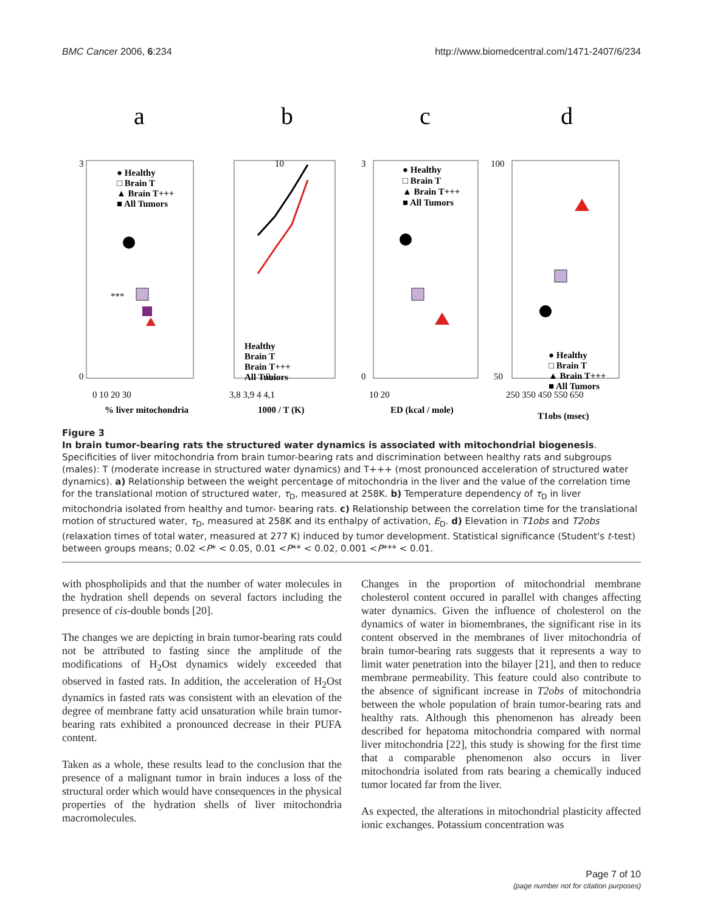BMC Cancer 2006, 6:234 http://www.biomedcentral.com/1471-2407/6/234
a
b
c
d
0
3
0,1
10
0
3
50
100
0 10 20 30
% liver mitochondria
3,8 3,9 4 4,1
1000 / T (K)
10 20
ED (kcal / mole)
250 350 450 550 650
T1obs (msec)
***
● Healthy
□ Brain T
▲ Brain T+++
■ All Tumors
Healthy
Brain T
Brain T+++
All Tumors
● Healthy
□ Brain T
▲ Brain T+++
■ All Tumors
● Healthy
□ Brain T
▲ Brain T+++
■ All Tumors
Figure 3
In brain tumor-bearing rats the structured water dynamics is associated with mitochondrial biogenesis. Specificities of liver mitochondria from brain tumor-bearing rats and discrimination between healthy rats and subgroups (males): T (moderate increase in structured water dynamics) and T+++ (most pronounced acceleration of structured water dynamics). a) Relationship between the weight percentage of mitochondria in the liver and the value of the correlation time for the translational motion of structured water, τ<sub>D</sub>, measured at 258K. b) Temperature dependency of τ<sub>D</sub> in liver mitochondria isolated from healthy and tumor- bearing rats. c) Relationship between the correlation time for the translational motion of structured water, τ<sub>D</sub>, measured at 258K and its enthalpy of activation, E<sub>D</sub>. d) Elevation in T1obs and T2obs (relaxation times of total water, measured at 277 K) induced by tumor development. Statistical significance (Student's t-test) between groups means; 0.02 <P* < 0.05, 0.01 <P** < 0.02, 0.001 <P*** < 0.01.
with phospholipids and that the number of water molecules in the hydration shell depends on several factors including the presence of cis-double bonds [20].
The changes we are depicting in brain tumor-bearing rats could not be attributed to fasting since the amplitude of the modifications of H<sub>2</sub>Ost dynamics widely exceeded that observed in fasted rats. In addition, the acceleration of H<sub>2</sub>Ost dynamics in fasted rats was consistent with an elevation of the degree of membrane fatty acid unsaturation while brain tumor-bearing rats exhibited a pronounced decrease in their PUFA content.
Taken as a whole, these results lead to the conclusion that the presence of a malignant tumor in brain induces a loss of the structural order which would have consequences in the physical properties of the hydration shells of liver mitochondria macromolecules.
Changes in the proportion of mitochondrial membrane cholesterol content occured in parallel with changes affecting water dynamics. Given the influence of cholesterol on the dynamics of water in biomembranes, the significant rise in its content observed in the membranes of liver mitochondria of brain tumor-bearing rats suggests that it represents a way to limit water penetration into the bilayer [21], and then to reduce membrane permeability. This feature could also contribute to the absence of significant increase in T2obs of mitochondria between the whole population of brain tumor-bearing rats and healthy rats. Although this phenomenon has already been described for hepatoma mitochondria compared with normal liver mitochondria [22], this study is showing for the first time that a comparable phenomenon also occurs in liver mitochondria isolated from rats bearing a chemically induced tumor located far from the liver.
As expected, the alterations in mitochondrial plasticity affected ionic exchanges. Potassium concentration was
Page 7 of 10
(page number not for citation purposes)